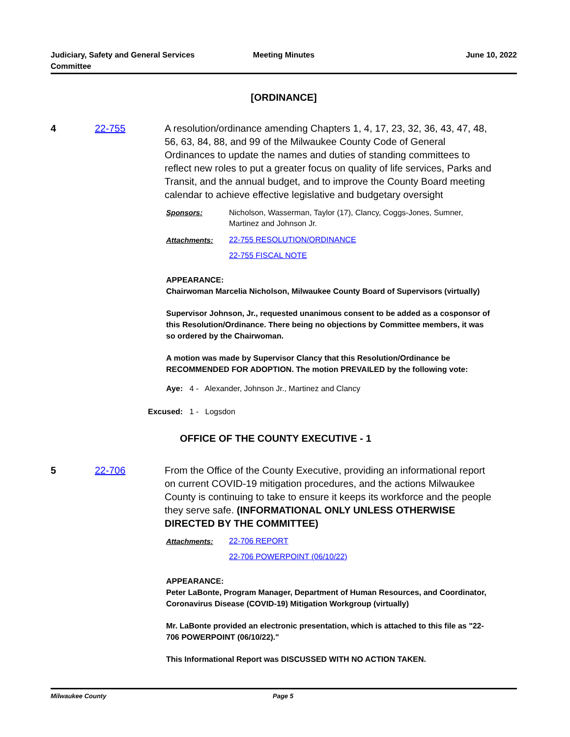Judiciary, Safety and General Services Committee
Meeting Minutes June 10, 2022
[ORDINANCE]
4 22-755 A resolution/ordinance amending Chapters 1, 4, 17, 23, 32, 36, 43, 47, 48, 56, 63, 84, 88, and 99 of the Milwaukee County Code of General Ordinances to update the names and duties of standing committees to reflect new roles to put a greater focus on quality of life services, Parks and Transit, and the annual budget, and to improve the County Board meeting calendar to achieve effective legislative and budgetary oversight
Sponsors: Nicholson, Wasserman, Taylor (17), Clancy, Coggs-Jones, Sumner, Martinez and Johnson Jr.
Attachments:
22-755 RESOLUTION/ORDINANCE
22-755 FISCAL NOTE
APPEARANCE:
Chairwoman Marcelia Nicholson, Milwaukee County Board of Supervisors (virtually)
Supervisor Johnson, Jr., requested unanimous consent to be added as a cosponsor of this Resolution/Ordinance. There being no objections by Committee members, it was so ordered by the Chairwoman.
A motion was made by Supervisor Clancy that this Resolution/Ordinance be RECOMMENDED FOR ADOPTION. The motion PREVAILED by the following vote:
Aye: 4 - Alexander, Johnson Jr., Martinez and Clancy
Excused: 1 - Logsdon
OFFICE OF THE COUNTY EXECUTIVE - 1
5 22-706 From the Office of the County Executive, providing an informational report on current COVID-19 mitigation procedures, and the actions Milwaukee County is continuing to take to ensure it keeps its workforce and the people they serve safe. (INFORMATIONAL ONLY UNLESS OTHERWISE DIRECTED BY THE COMMITTEE)
Attachments:
22-706 REPORT
22-706 POWERPOINT (06/10/22)
APPEARANCE:
Peter LaBonte, Program Manager, Department of Human Resources, and Coordinator, Coronavirus Disease (COVID-19) Mitigation Workgroup (virtually)
Mr. LaBonte provided an electronic presentation, which is attached to this file as "22-706 POWERPOINT (06/10/22)."
This Informational Report was DISCUSSED WITH NO ACTION TAKEN.
Milwaukee County Page 5